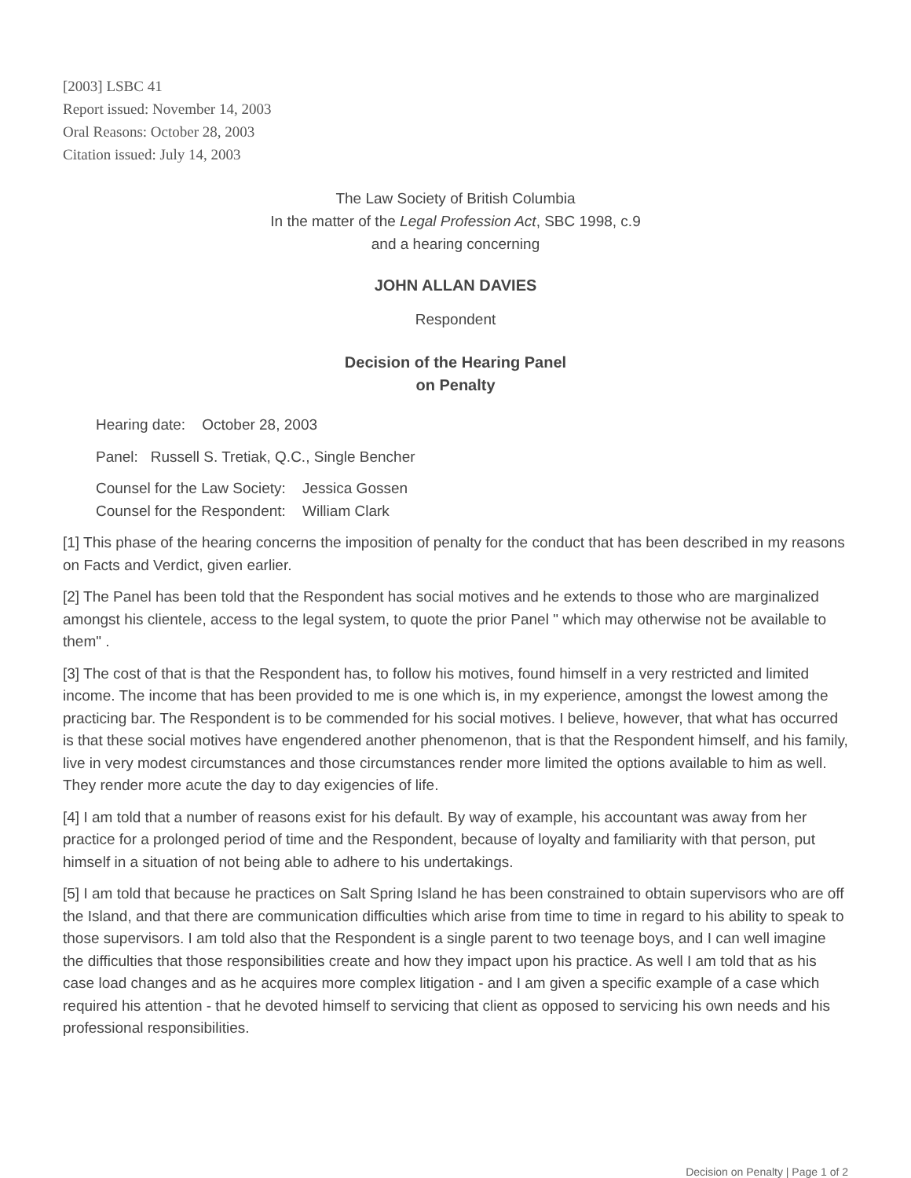[2003] LSBC 41
Report issued: November 14, 2003
Oral Reasons: October 28, 2003
Citation issued: July 14, 2003
The Law Society of British Columbia
In the matter of the Legal Profession Act, SBC 1998, c.9
and a hearing concerning
JOHN ALLAN DAVIES
Respondent
Decision of the Hearing Panel
on Penalty
Hearing date: October 28, 2003
Panel: Russell S. Tretiak, Q.C., Single Bencher
Counsel for the Law Society: Jessica Gossen
Counsel for the Respondent: William Clark
[1] This phase of the hearing concerns the imposition of penalty for the conduct that has been described in my reasons on Facts and Verdict, given earlier.
[2] The Panel has been told that the Respondent has social motives and he extends to those who are marginalized amongst his clientele, access to the legal system, to quote the prior Panel " which may otherwise not be available to them" .
[3] The cost of that is that the Respondent has, to follow his motives, found himself in a very restricted and limited income. The income that has been provided to me is one which is, in my experience, amongst the lowest among the practicing bar. The Respondent is to be commended for his social motives. I believe, however, that what has occurred is that these social motives have engendered another phenomenon, that is that the Respondent himself, and his family, live in very modest circumstances and those circumstances render more limited the options available to him as well. They render more acute the day to day exigencies of life.
[4] I am told that a number of reasons exist for his default. By way of example, his accountant was away from her practice for a prolonged period of time and the Respondent, because of loyalty and familiarity with that person, put himself in a situation of not being able to adhere to his undertakings.
[5] I am told that because he practices on Salt Spring Island he has been constrained to obtain supervisors who are off the Island, and that there are communication difficulties which arise from time to time in regard to his ability to speak to those supervisors. I am told also that the Respondent is a single parent to two teenage boys, and I can well imagine the difficulties that those responsibilities create and how they impact upon his practice. As well I am told that as his case load changes and as he acquires more complex litigation - and I am given a specific example of a case which required his attention - that he devoted himself to servicing that client as opposed to servicing his own needs and his professional responsibilities.
Decision on Penalty | Page 1 of 2